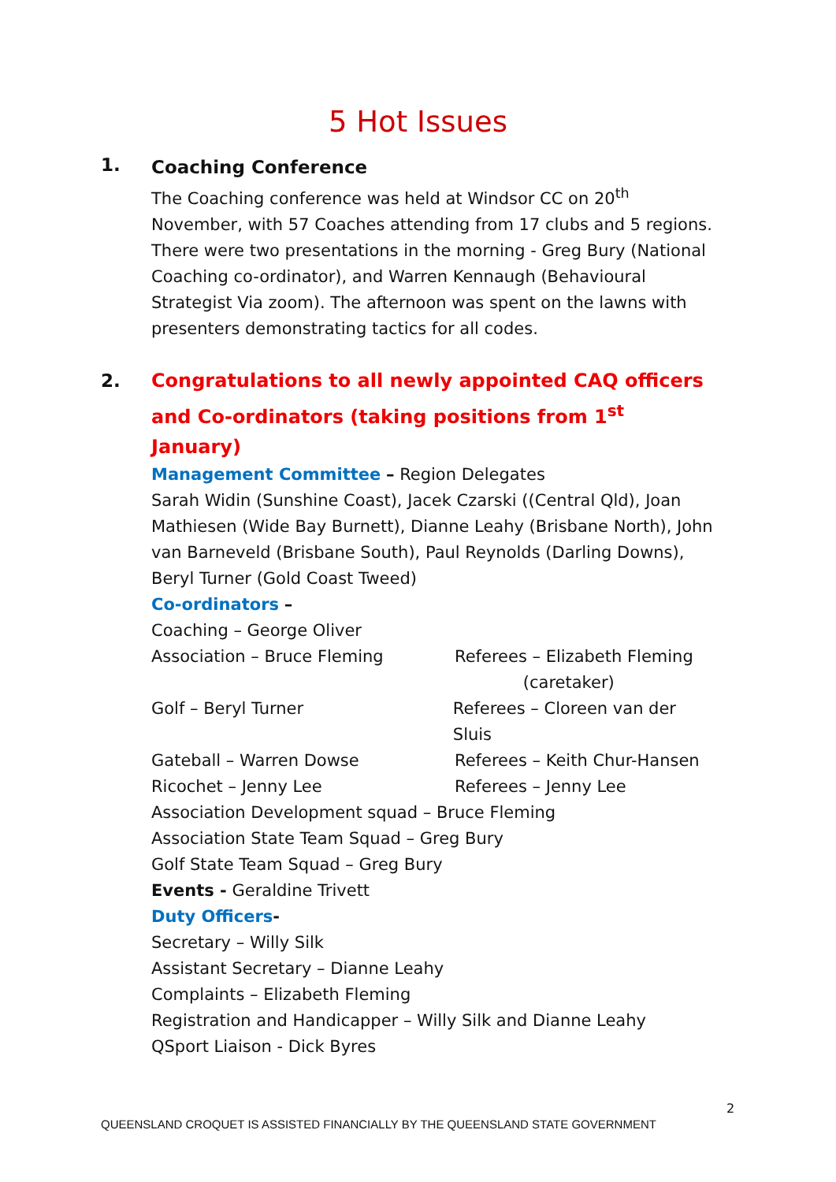5 Hot Issues
1.
Coaching Conference
The Coaching conference was held at Windsor CC on 20<sup>th</sup> November, with 57 Coaches attending from 17 clubs and 5 regions.
There were two presentations in the morning - Greg Bury (National Coaching co-ordinator), and Warren Kennaugh (Behavioural Strategist Via zoom). The afternoon was spent on the lawns with presenters demonstrating tactics for all codes.
2.
Congratulations to all newly appointed CAQ officers and Co-ordinators (taking positions from 1<sup>st</sup> January)
Management Committee – Region Delegates
Sarah Widin (Sunshine Coast), Jacek Czarski ((Central Qld), Joan Mathiesen (Wide Bay Burnett), Dianne Leahy (Brisbane North), John van Barneveld (Brisbane South), Paul Reynolds (Darling Downs), Beryl Turner (Gold Coast Tweed)
Co-ordinators –
Coaching – George Oliver
Association – Bruce Fleming Referees – Elizabeth Fleming
(caretaker)
Golf – Beryl Turner Referees – Cloreen van der Sluis
Gateball – Warren Dowse Referees – Keith Chur-Hansen
Ricochet – Jenny Lee Referees – Jenny Lee
Association Development squad – Bruce Fleming
Association State Team Squad – Greg Bury
Golf State Team Squad – Greg Bury
Events - Geraldine Trivett
Duty Officers-
Secretary – Willy Silk
Assistant Secretary – Dianne Leahy
Complaints – Elizabeth Fleming
Registration and Handicapper – Willy Silk and Dianne Leahy
QSport Liaison - Dick Byres
2
QUEENSLAND CROQUET IS ASSISTED FINANCIALLY BY THE QUEENSLAND STATE GOVERNMENT